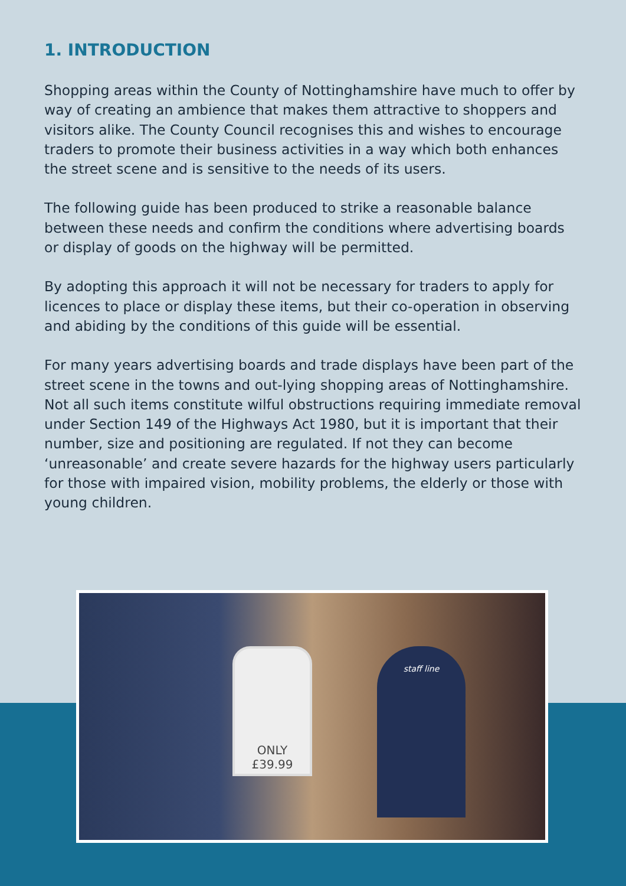1. INTRODUCTION
Shopping areas within the County of Nottinghamshire have much to offer by way of creating an ambience that makes them attractive to shoppers and visitors alike. The County Council recognises this and wishes to encourage traders to promote their business activities in a way which both enhances the street scene and is sensitive to the needs of its users.
The following guide has been produced to strike a reasonable balance between these needs and confirm the conditions where advertising boards or display of goods on the highway will be permitted.
By adopting this approach it will not be necessary for traders to apply for licences to place or display these items, but their co-operation in observing and abiding by the conditions of this guide will be essential.
For many years advertising boards and trade displays have been part of the street scene in the towns and out-lying shopping areas of Nottinghamshire. Not all such items constitute wilful obstructions requiring immediate removal under Section 149 of the Highways Act 1980, but it is important that their number, size and positioning are regulated. If not they can become ‘unreasonable’ and create severe hazards for the highway users particularly for those with impaired vision, mobility problems, the elderly or those with young children.
ONLY £39.99 staff line